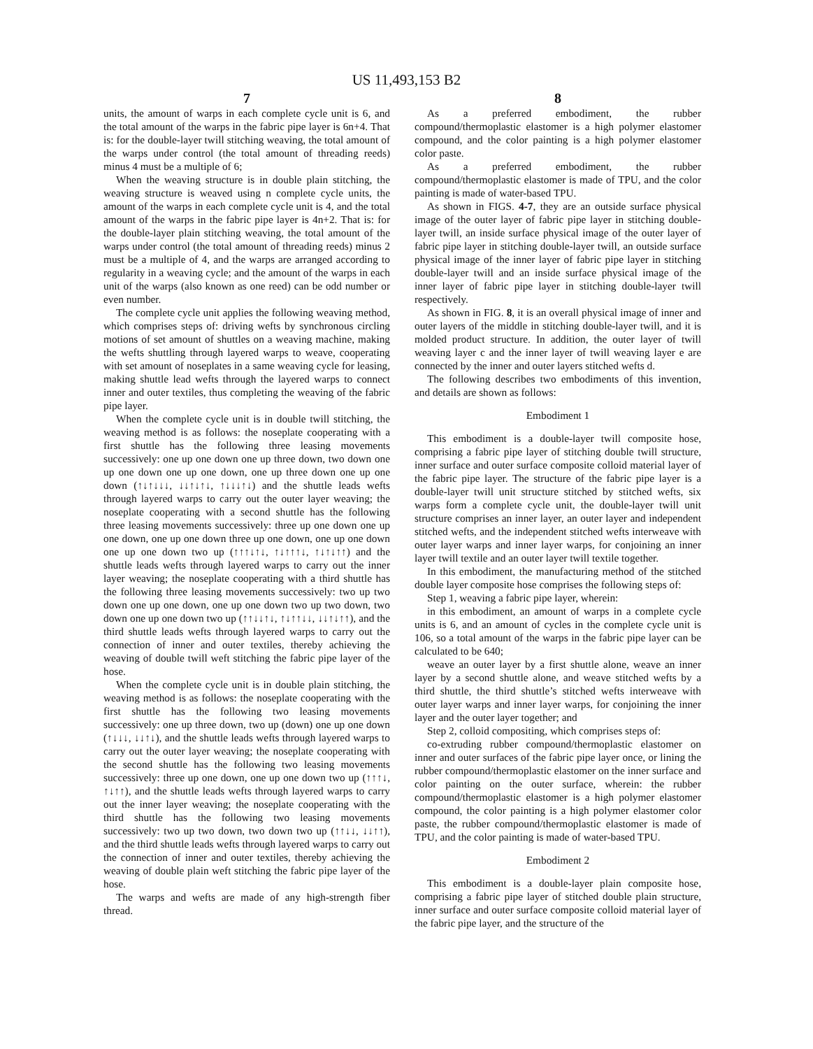US 11,493,153 B2
7
units, the amount of warps in each complete cycle unit is 6, and the total amount of the warps in the fabric pipe layer is 6n+4. That is: for the double-layer twill stitching weaving, the total amount of the warps under control (the total amount of threading reeds) minus 4 must be a multiple of 6;
When the weaving structure is in double plain stitching, the weaving structure is weaved using n complete cycle units, the amount of the warps in each complete cycle unit is 4, and the total amount of the warps in the fabric pipe layer is 4n+2. That is: for the double-layer plain stitching weaving, the total amount of the warps under control (the total amount of threading reeds) minus 2 must be a multiple of 4, and the warps are arranged according to regularity in a weaving cycle; and the amount of the warps in each unit of the warps (also known as one reed) can be odd number or even number.
The complete cycle unit applies the following weaving method, which comprises steps of: driving wefts by synchronous circling motions of set amount of shuttles on a weaving machine, making the wefts shuttling through layered warps to weave, cooperating with set amount of noseplates in a same weaving cycle for leasing, making shuttle lead wefts through the layered warps to connect inner and outer textiles, thus completing the weaving of the fabric pipe layer.
When the complete cycle unit is in double twill stitching, the weaving method is as follows: the noseplate cooperating with a first shuttle has the following three leasing movements successively: one up one down one up three down, two down one up one down one up one down, one up three down one up one down (↑↓↑↓↓↓, ↓↓↑↓↑↓, ↑↓↓↓↑↓) and the shuttle leads wefts through layered warps to carry out the outer layer weaving; the noseplate cooperating with a second shuttle has the following three leasing movements successively: three up one down one up one down, one up one down three up one down, one up one down one up one down two up (↑↑↑↓↑↓, ↑↓↑↑↑↓, ↑↓↑↓↑↑) and the shuttle leads wefts through layered warps to carry out the inner layer weaving; the noseplate cooperating with a third shuttle has the following three leasing movements successively: two up two down one up one down, one up one down two up two down, two down one up one down two up (↑↑↓↓↑↓, ↑↓↑↑↓↓, ↓↓↑↓↑↑), and the third shuttle leads wefts through layered warps to carry out the connection of inner and outer textiles, thereby achieving the weaving of double twill weft stitching the fabric pipe layer of the hose.
When the complete cycle unit is in double plain stitching, the weaving method is as follows: the noseplate cooperating with the first shuttle has the following two leasing movements successively: one up three down, two up (down) one up one down (↑↓↓↓, ↓↓↑↓), and the shuttle leads wefts through layered warps to carry out the outer layer weaving; the noseplate cooperating with the second shuttle has the following two leasing movements successively: three up one down, one up one down two up (↑↑↑↓, ↑↓↑↑), and the shuttle leads wefts through layered warps to carry out the inner layer weaving; the noseplate cooperating with the third shuttle has the following two leasing movements successively: two up two down, two down two up (↑↑↓↓, ↓↓↑↑), and the third shuttle leads wefts through layered warps to carry out the connection of inner and outer textiles, thereby achieving the weaving of double plain weft stitching the fabric pipe layer of the hose.
The warps and wefts are made of any high-strength fiber thread.
8
As a preferred embodiment, the rubber compound/thermoplastic elastomer is a high polymer elastomer compound, and the color painting is a high polymer elastomer color paste.
As a preferred embodiment, the rubber compound/thermoplastic elastomer is made of TPU, and the color painting is made of water-based TPU.
As shown in FIGS. 4-7, they are an outside surface physical image of the outer layer of fabric pipe layer in stitching double-layer twill, an inside surface physical image of the outer layer of fabric pipe layer in stitching double-layer twill, an outside surface physical image of the inner layer of fabric pipe layer in stitching double-layer twill and an inside surface physical image of the inner layer of fabric pipe layer in stitching double-layer twill respectively.
As shown in FIG. 8, it is an overall physical image of inner and outer layers of the middle in stitching double-layer twill, and it is molded product structure. In addition, the outer layer of twill weaving layer c and the inner layer of twill weaving layer e are connected by the inner and outer layers stitched wefts d.
The following describes two embodiments of this invention, and details are shown as follows:
Embodiment 1
This embodiment is a double-layer twill composite hose, comprising a fabric pipe layer of stitching double twill structure, inner surface and outer surface composite colloid material layer of the fabric pipe layer. The structure of the fabric pipe layer is a double-layer twill unit structure stitched by stitched wefts, six warps form a complete cycle unit, the double-layer twill unit structure comprises an inner layer, an outer layer and independent stitched wefts, and the independent stitched wefts interweave with outer layer warps and inner layer warps, for conjoining an inner layer twill textile and an outer layer twill textile together.
In this embodiment, the manufacturing method of the stitched double layer composite hose comprises the following steps of:
Step 1, weaving a fabric pipe layer, wherein:
in this embodiment, an amount of warps in a complete cycle units is 6, and an amount of cycles in the complete cycle unit is 106, so a total amount of the warps in the fabric pipe layer can be calculated to be 640;
weave an outer layer by a first shuttle alone, weave an inner layer by a second shuttle alone, and weave stitched wefts by a third shuttle, the third shuttle’s stitched wefts interweave with outer layer warps and inner layer warps, for conjoining the inner layer and the outer layer together; and
Step 2, colloid compositing, which comprises steps of:
co-extruding rubber compound/thermoplastic elastomer on inner and outer surfaces of the fabric pipe layer once, or lining the rubber compound/thermoplastic elastomer on the inner surface and color painting on the outer surface, wherein: the rubber compound/thermoplastic elastomer is a high polymer elastomer compound, the color painting is a high polymer elastomer color paste, the rubber compound/thermoplastic elastomer is made of TPU, and the color painting is made of water-based TPU.
Embodiment 2
This embodiment is a double-layer plain composite hose, comprising a fabric pipe layer of stitched double plain structure, inner surface and outer surface composite colloid material layer of the fabric pipe layer, and the structure of the